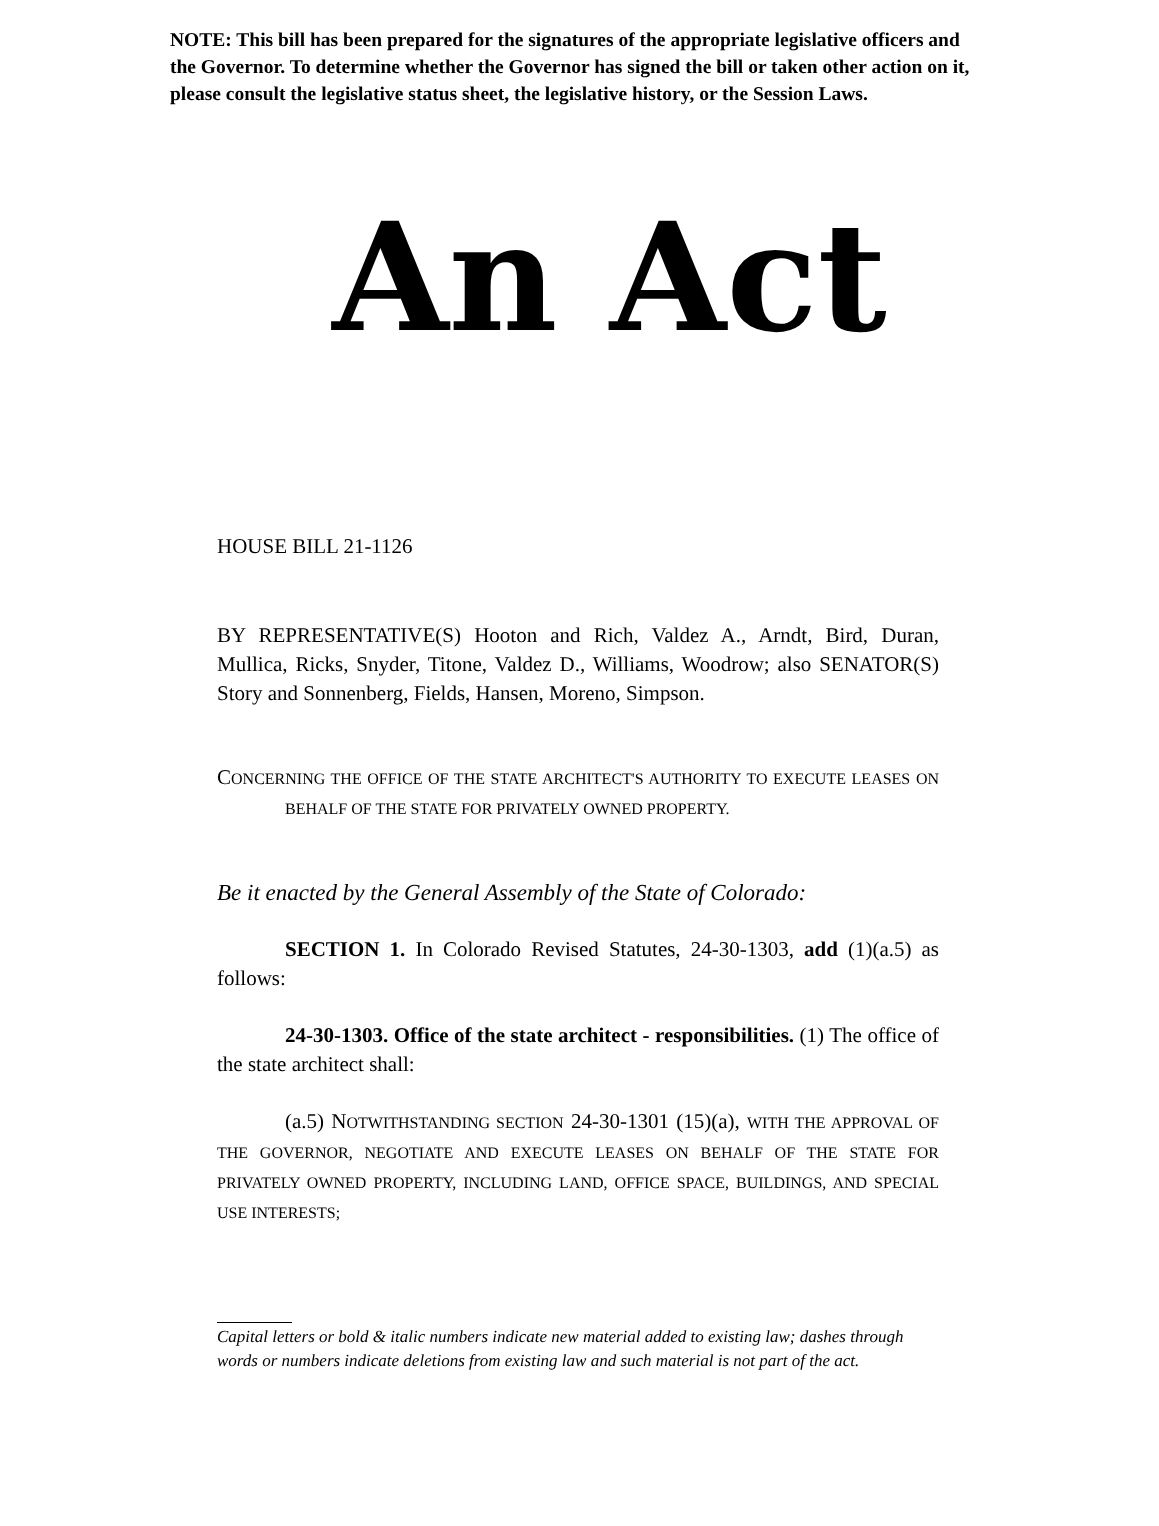NOTE: This bill has been prepared for the signatures of the appropriate legislative officers and the Governor. To determine whether the Governor has signed the bill or taken other action on it, please consult the legislative status sheet, the legislative history, or the Session Laws.
An Act
HOUSE BILL 21-1126
BY REPRESENTATIVE(S) Hooton and Rich, Valdez A., Arndt, Bird, Duran, Mullica, Ricks, Snyder, Titone, Valdez D., Williams, Woodrow; also SENATOR(S) Story and Sonnenberg, Fields, Hansen, Moreno, Simpson.
CONCERNING THE OFFICE OF THE STATE ARCHITECT'S AUTHORITY TO EXECUTE LEASES ON BEHALF OF THE STATE FOR PRIVATELY OWNED PROPERTY.
Be it enacted by the General Assembly of the State of Colorado:
SECTION 1. In Colorado Revised Statutes, 24-30-1303, add (1)(a.5) as follows:
24-30-1303. Office of the state architect - responsibilities. (1) The office of the state architect shall:
(a.5) NOTWITHSTANDING SECTION 24-30-1301 (15)(a), WITH THE APPROVAL OF THE GOVERNOR, NEGOTIATE AND EXECUTE LEASES ON BEHALF OF THE STATE FOR PRIVATELY OWNED PROPERTY, INCLUDING LAND, OFFICE SPACE, BUILDINGS, AND SPECIAL USE INTERESTS;
Capital letters or bold & italic numbers indicate new material added to existing law; dashes through words or numbers indicate deletions from existing law and such material is not part of the act.